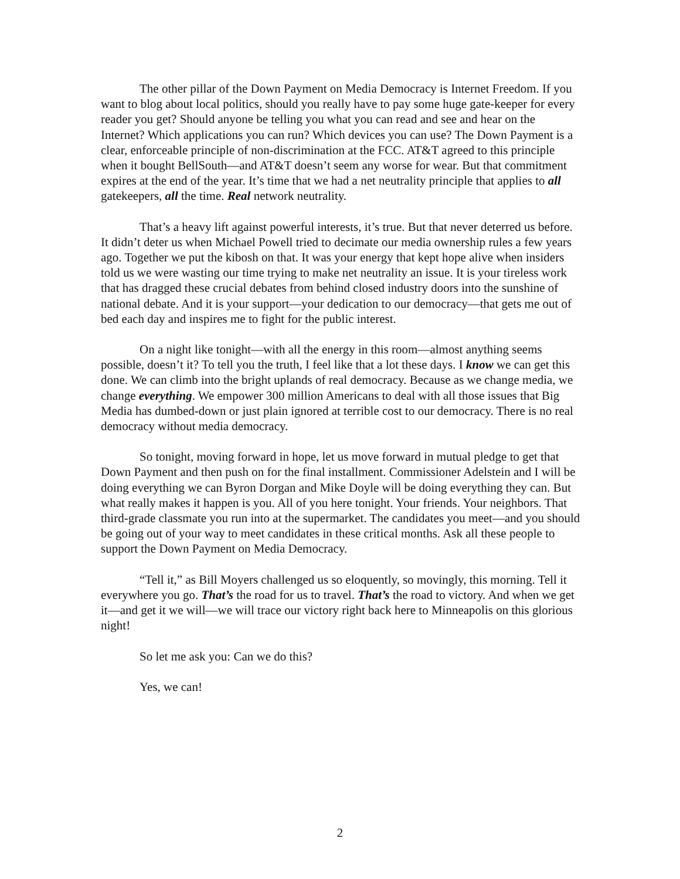The other pillar of the Down Payment on Media Democracy is Internet Freedom. If you want to blog about local politics, should you really have to pay some huge gate-keeper for every reader you get? Should anyone be telling you what you can read and see and hear on the Internet? Which applications you can run? Which devices you can use? The Down Payment is a clear, enforceable principle of non-discrimination at the FCC. AT&T agreed to this principle when it bought BellSouth—and AT&T doesn’t seem any worse for wear. But that commitment expires at the end of the year. It’s time that we had a net neutrality principle that applies to all gatekeepers, all the time. Real network neutrality.
That’s a heavy lift against powerful interests, it’s true. But that never deterred us before. It didn’t deter us when Michael Powell tried to decimate our media ownership rules a few years ago. Together we put the kibosh on that. It was your energy that kept hope alive when insiders told us we were wasting our time trying to make net neutrality an issue. It is your tireless work that has dragged these crucial debates from behind closed industry doors into the sunshine of national debate. And it is your support—your dedication to our democracy—that gets me out of bed each day and inspires me to fight for the public interest.
On a night like tonight—with all the energy in this room—almost anything seems possible, doesn’t it? To tell you the truth, I feel like that a lot these days. I know we can get this done. We can climb into the bright uplands of real democracy. Because as we change media, we change everything. We empower 300 million Americans to deal with all those issues that Big Media has dumbed-down or just plain ignored at terrible cost to our democracy. There is no real democracy without media democracy.
So tonight, moving forward in hope, let us move forward in mutual pledge to get that Down Payment and then push on for the final installment. Commissioner Adelstein and I will be doing everything we can Byron Dorgan and Mike Doyle will be doing everything they can. But what really makes it happen is you. All of you here tonight. Your friends. Your neighbors. That third-grade classmate you run into at the supermarket. The candidates you meet—and you should be going out of your way to meet candidates in these critical months. Ask all these people to support the Down Payment on Media Democracy.
“Tell it,” as Bill Moyers challenged us so eloquently, so movingly, this morning. Tell it everywhere you go. That’s the road for us to travel. That’s the road to victory. And when we get it—and get it we will—we will trace our victory right back here to Minneapolis on this glorious night!
So let me ask you: Can we do this?
Yes, we can!
2